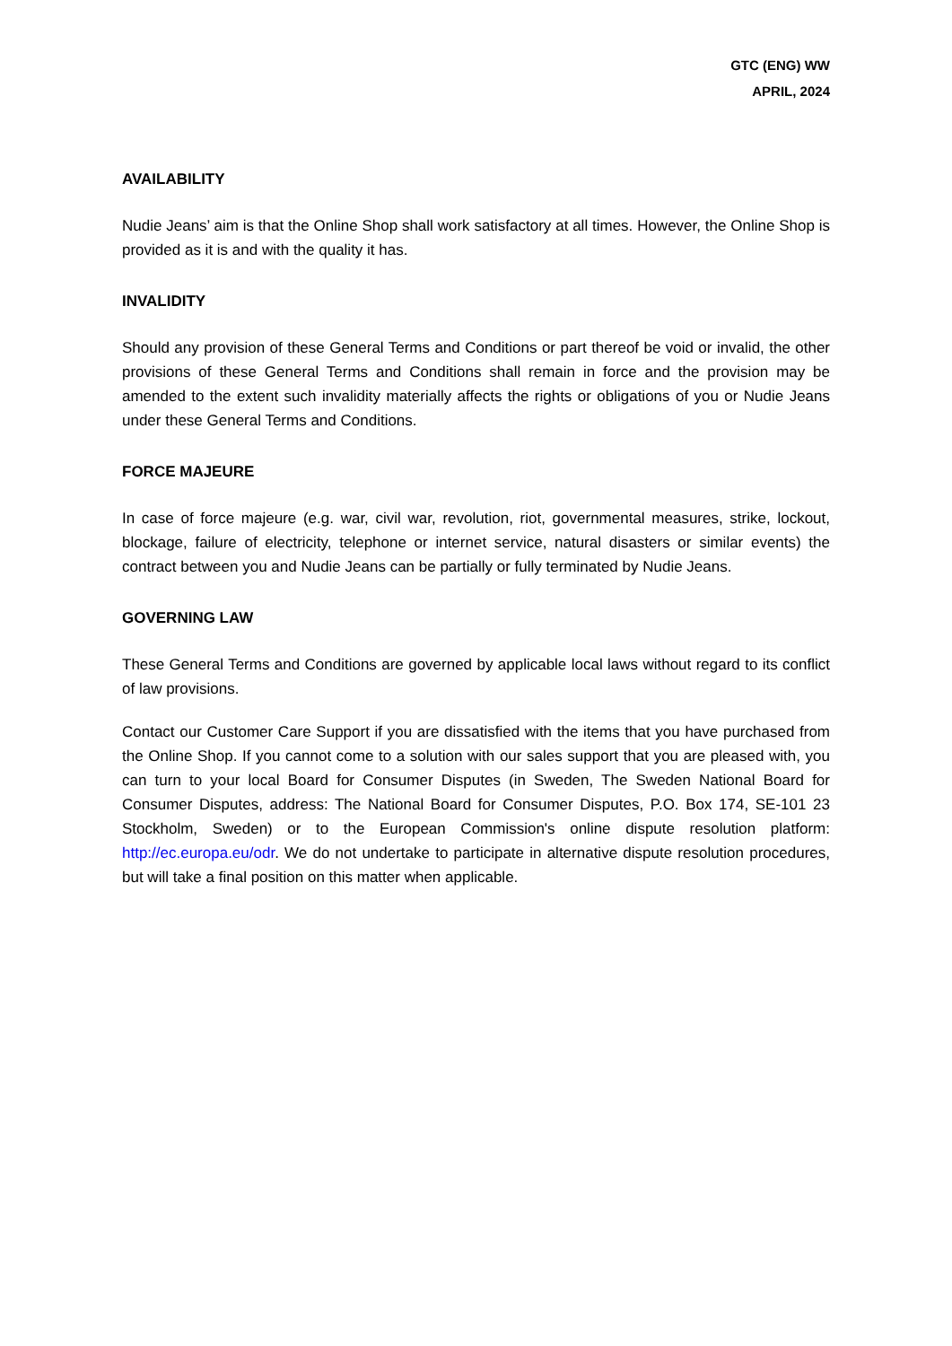GTC (ENG) WW
APRIL, 2024
AVAILABILITY
Nudie Jeans’ aim is that the Online Shop shall work satisfactory at all times. However, the Online Shop is provided as it is and with the quality it has.
INVALIDITY
Should any provision of these General Terms and Conditions or part thereof be void or invalid, the other provisions of these General Terms and Conditions shall remain in force and the provision may be amended to the extent such invalidity materially affects the rights or obligations of you or Nudie Jeans under these General Terms and Conditions.
FORCE MAJEURE
In case of force majeure (e.g. war, civil war, revolution, riot, governmental measures, strike, lockout, blockage, failure of electricity, telephone or internet service, natural disasters or similar events) the contract between you and Nudie Jeans can be partially or fully terminated by Nudie Jeans.
GOVERNING LAW
These General Terms and Conditions are governed by applicable local laws without regard to its conflict of law provisions.
Contact our Customer Care Support if you are dissatisfied with the items that you have purchased from the Online Shop. If you cannot come to a solution with our sales support that you are pleased with, you can turn to your local Board for Consumer Disputes (in Sweden, The Sweden National Board for Consumer Disputes, address: The National Board for Consumer Disputes, P.O. Box 174, SE-101 23 Stockholm, Sweden) or to the European Commission's online dispute resolution platform: http://ec.europa.eu/odr. We do not undertake to participate in alternative dispute resolution procedures, but will take a final position on this matter when applicable.